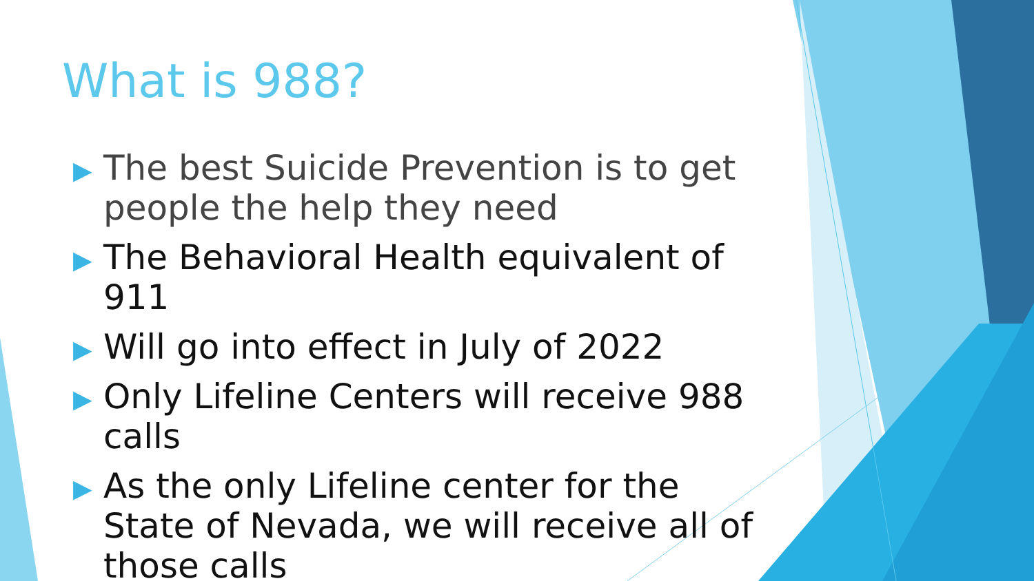What is 988?
▶ The best Suicide Prevention is to get people the help they need
▶ The Behavioral Health equivalent of 911
▶ Will go into effect in July of 2022
▶ Only Lifeline Centers will receive 988 calls
▶ As the only Lifeline center for the State of Nevada, we will receive all of those calls